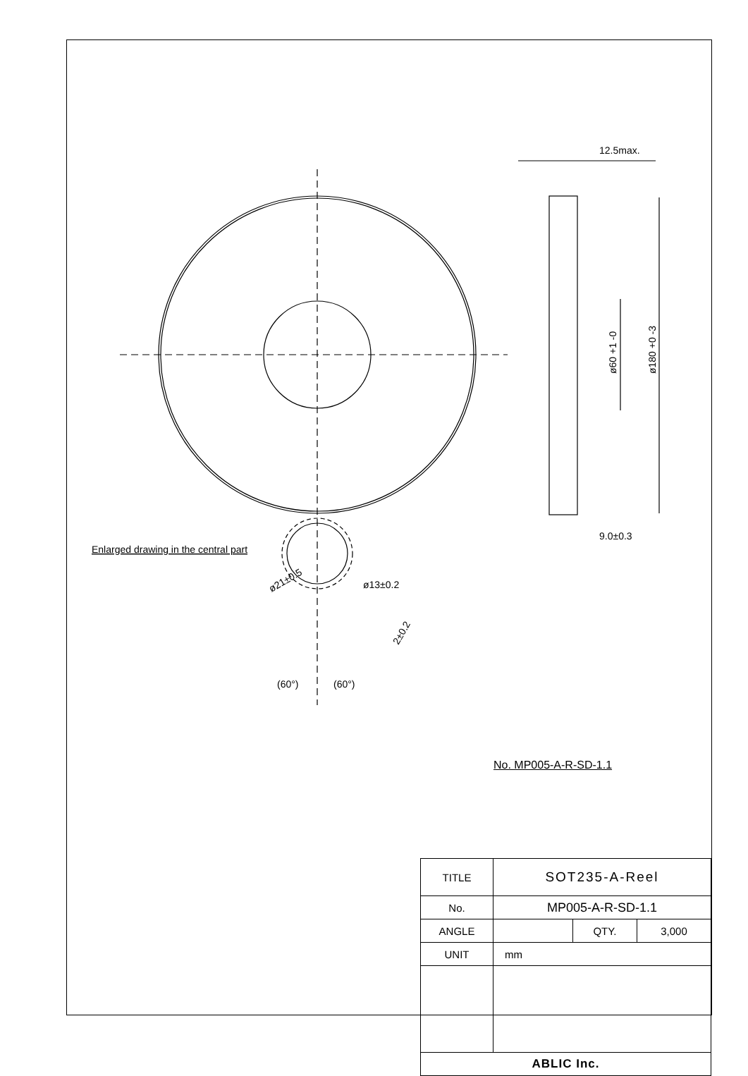12.5max.
9.0±0.3
ø60 +1 -0
ø180 +0 -3
Enlarged drawing in the central part
ø21±0.5
ø13±0.2
2±0.2
(60°)
(60°)
No. MP005-A-R-SD-1.1
| TITLE | SOT235-A-Reel | | |
| No. | MP005-A-R-SD-1.1 | | |
| ANGLE | | QTY. | 3,000 |
| UNIT | mm | | |
| ABLIC Inc. | | | |